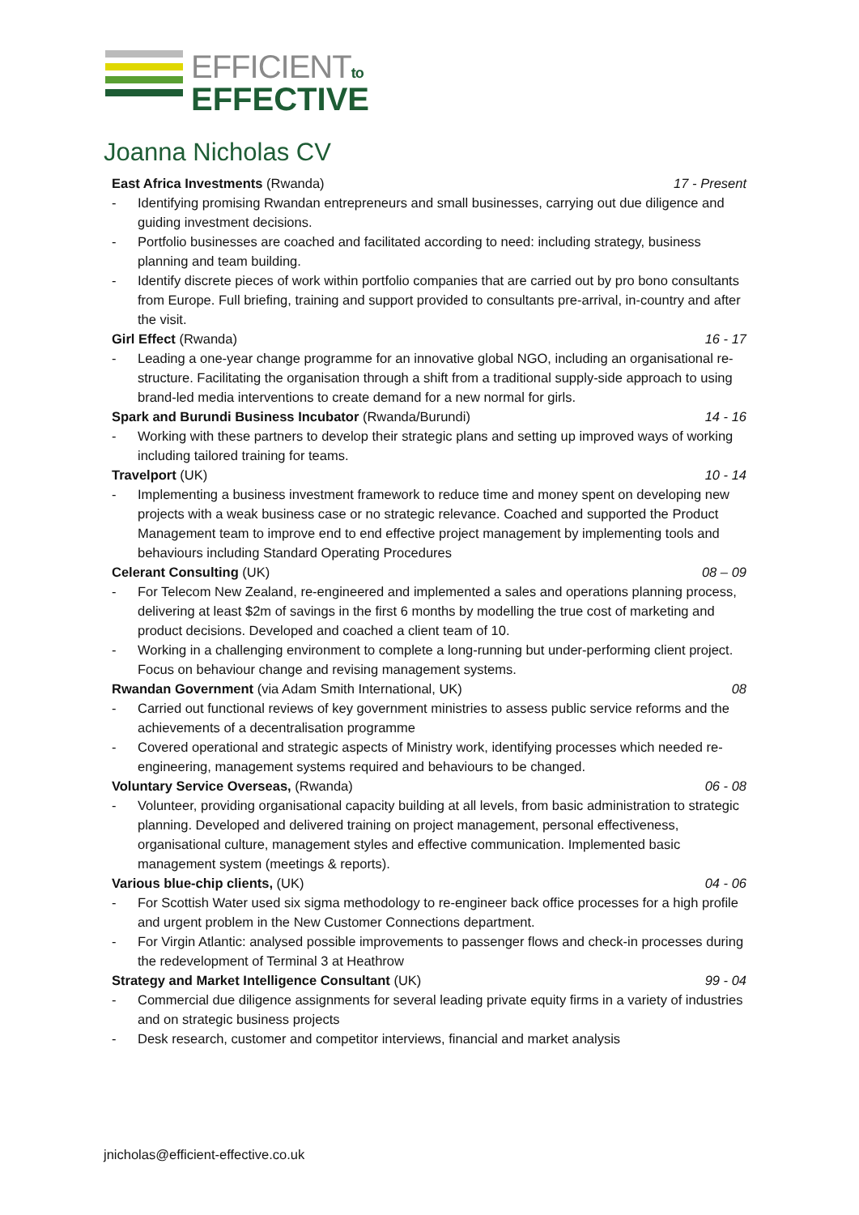EFFICIENTto
EFFECTIVE
Joanna Nicholas CV
East Africa Investments (Rwanda) 17 - Present
- Identifying promising Rwandan entrepreneurs and small businesses, carrying out due diligence and guiding investment decisions.
- Portfolio businesses are coached and facilitated according to need: including strategy, business planning and team building.
- Identify discrete pieces of work within portfolio companies that are carried out by pro bono consultants from Europe. Full briefing, training and support provided to consultants pre-arrival, in-country and after the visit.
Girl Effect (Rwanda) 16 - 17
- Leading a one-year change programme for an innovative global NGO, including an organisational re-structure. Facilitating the organisation through a shift from a traditional supply-side approach to using brand-led media interventions to create demand for a new normal for girls.
Spark and Burundi Business Incubator (Rwanda/Burundi) 14 - 16
- Working with these partners to develop their strategic plans and setting up improved ways of working including tailored training for teams.
Travelport (UK) 10 - 14
- Implementing a business investment framework to reduce time and money spent on developing new projects with a weak business case or no strategic relevance. Coached and supported the Product Management team to improve end to end effective project management by implementing tools and behaviours including Standard Operating Procedures
Celerant Consulting (UK) 08 – 09
- For Telecom New Zealand, re-engineered and implemented a sales and operations planning process, delivering at least $2m of savings in the first 6 months by modelling the true cost of marketing and product decisions. Developed and coached a client team of 10.
- Working in a challenging environment to complete a long-running but under-performing client project. Focus on behaviour change and revising management systems.
Rwandan Government (via Adam Smith International, UK) 08
- Carried out functional reviews of key government ministries to assess public service reforms and the achievements of a decentralisation programme
- Covered operational and strategic aspects of Ministry work, identifying processes which needed re-engineering, management systems required and behaviours to be changed.
Voluntary Service Overseas, (Rwanda) 06 - 08
- Volunteer, providing organisational capacity building at all levels, from basic administration to strategic planning. Developed and delivered training on project management, personal effectiveness, organisational culture, management styles and effective communication. Implemented basic management system (meetings & reports).
Various blue-chip clients, (UK) 04 - 06
- For Scottish Water used six sigma methodology to re-engineer back office processes for a high profile and urgent problem in the New Customer Connections department.
- For Virgin Atlantic: analysed possible improvements to passenger flows and check-in processes during the redevelopment of Terminal 3 at Heathrow
Strategy and Market Intelligence Consultant (UK) 99 - 04
- Commercial due diligence assignments for several leading private equity firms in a variety of industries and on strategic business projects
- Desk research, customer and competitor interviews, financial and market analysis
jnicholas@efficient-effective.co.uk